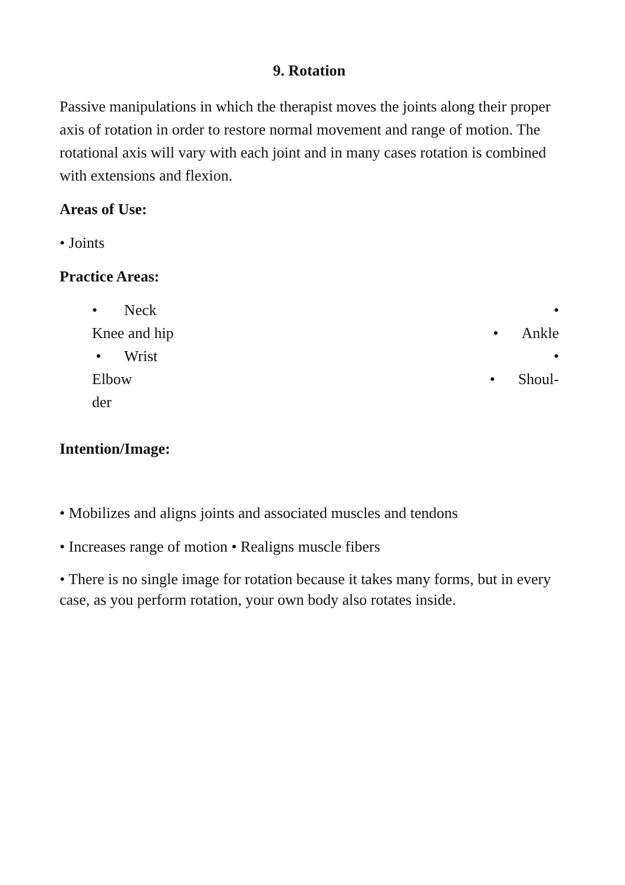9. Rotation
Passive manipulations in which the therapist moves the joints along their proper axis of rotation in order to restore normal movement and range of motion. The rotational axis will vary with each joint and in many cases rotation is combined with extensions and flexion.
Areas of Use:
• Joints
Practice Areas:
• Neck •
Knee and hip • Ankle
• Wrist •
Elbow • Shoul-
der
Intention/Image:
• Mobilizes and aligns joints and associated muscles and tendons
• Increases range of motion • Realigns muscle fibers
• There is no single image for rotation because it takes many forms, but in every case, as you perform rotation, your own body also rotates inside.